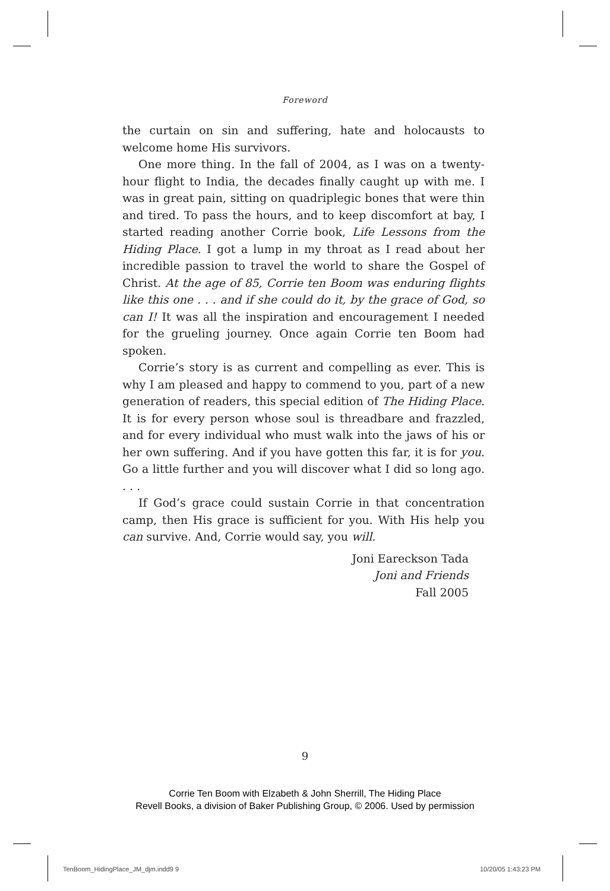Foreword
the curtain on sin and suffering, hate and holocausts to welcome home His survivors.
One more thing. In the fall of 2004, as I was on a twenty-hour flight to India, the decades finally caught up with me. I was in great pain, sitting on quadriplegic bones that were thin and tired. To pass the hours, and to keep discomfort at bay, I started reading another Corrie book, Life Lessons from the Hiding Place. I got a lump in my throat as I read about her incredible passion to travel the world to share the Gospel of Christ. At the age of 85, Corrie ten Boom was enduring flights like this one . . . and if she could do it, by the grace of God, so can I! It was all the inspiration and encouragement I needed for the grueling journey. Once again Corrie ten Boom had spoken.
Corrie’s story is as current and compelling as ever. This is why I am pleased and happy to commend to you, part of a new generation of readers, this special edition of The Hiding Place. It is for every person whose soul is threadbare and frazzled, and for every individual who must walk into the jaws of his or her own suffering. And if you have gotten this far, it is for you. Go a little further and you will discover what I did so long ago. . . .
If God’s grace could sustain Corrie in that concentration camp, then His grace is sufficient for you. With His help you can survive. And, Corrie would say, you will.
Joni Eareckson Tada
Joni and Friends
Fall 2005
9
Corrie Ten Boom with Elzabeth & John Sherrill, The Hiding Place
Revell Books, a division of Baker Publishing Group, © 2006. Used by permission
TenBoom_HidingPlace_JM_djm.indd9 9
10/20/05 1:43:23 PM